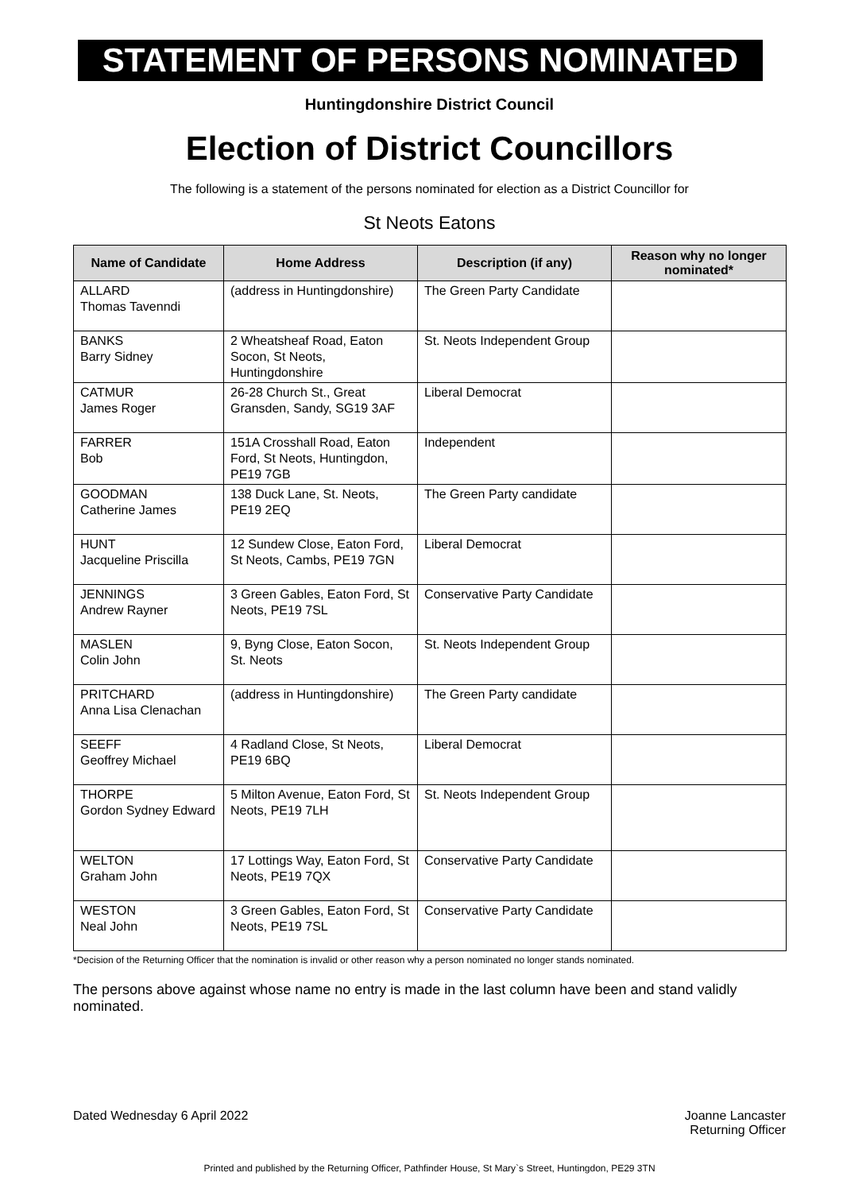STATEMENT OF PERSONS NOMINATED
Huntingdonshire District Council
Election of District Councillors
The following is a statement of the persons nominated for election as a District Councillor for
St Neots Eatons
| Name of Candidate | Home Address | Description (if any) | Reason why no longer nominated* |
| --- | --- | --- | --- |
| ALLARD Thomas Tavenndi | (address in Huntingdonshire) | The Green Party Candidate | |
| BANKS Barry Sidney | 2 Wheatsheaf Road, Eaton Socon, St Neots, Huntingdonshire | St. Neots Independent Group | |
| CATMUR James Roger | 26-28 Church St., Great Gransden, Sandy, SG19 3AF | Liberal Democrat | |
| FARRER Bob | 151A Crosshall Road, Eaton Ford, St Neots, Huntingdon, PE19 7GB | Independent | |
| GOODMAN Catherine James | 138 Duck Lane, St. Neots, PE19 2EQ | The Green Party candidate | |
| HUNT Jacqueline Priscilla | 12 Sundew Close, Eaton Ford, St Neots, Cambs, PE19 7GN | Liberal Democrat | |
| JENNINGS Andrew Rayner | 3 Green Gables, Eaton Ford, St Neots, PE19 7SL | Conservative Party Candidate | |
| MASLEN Colin John | 9, Byng Close, Eaton Socon, St. Neots | St. Neots Independent Group | |
| PRITCHARD Anna Lisa Clenachan | (address in Huntingdonshire) | The Green Party candidate | |
| SEEFF Geoffrey Michael | 4 Radland Close, St Neots, PE19 6BQ | Liberal Democrat | |
| THORPE Gordon Sydney Edward | 5 Milton Avenue, Eaton Ford, St Neots, PE19 7LH | St. Neots Independent Group | |
| WELTON Graham John | 17 Lottings Way, Eaton Ford, St Neots, PE19 7QX | Conservative Party Candidate | |
| WESTON Neal John | 3 Green Gables, Eaton Ford, St Neots, PE19 7SL | Conservative Party Candidate | |
*Decision of the Returning Officer that the nomination is invalid or other reason why a person nominated no longer stands nominated.
The persons above against whose name no entry is made in the last column have been and stand validly nominated.
Dated Wednesday 6 April 2022 Joanne Lancaster
Returning Officer
Printed and published by the Returning Officer, Pathfinder House, St Mary`s Street, Huntingdon, PE29 3TN